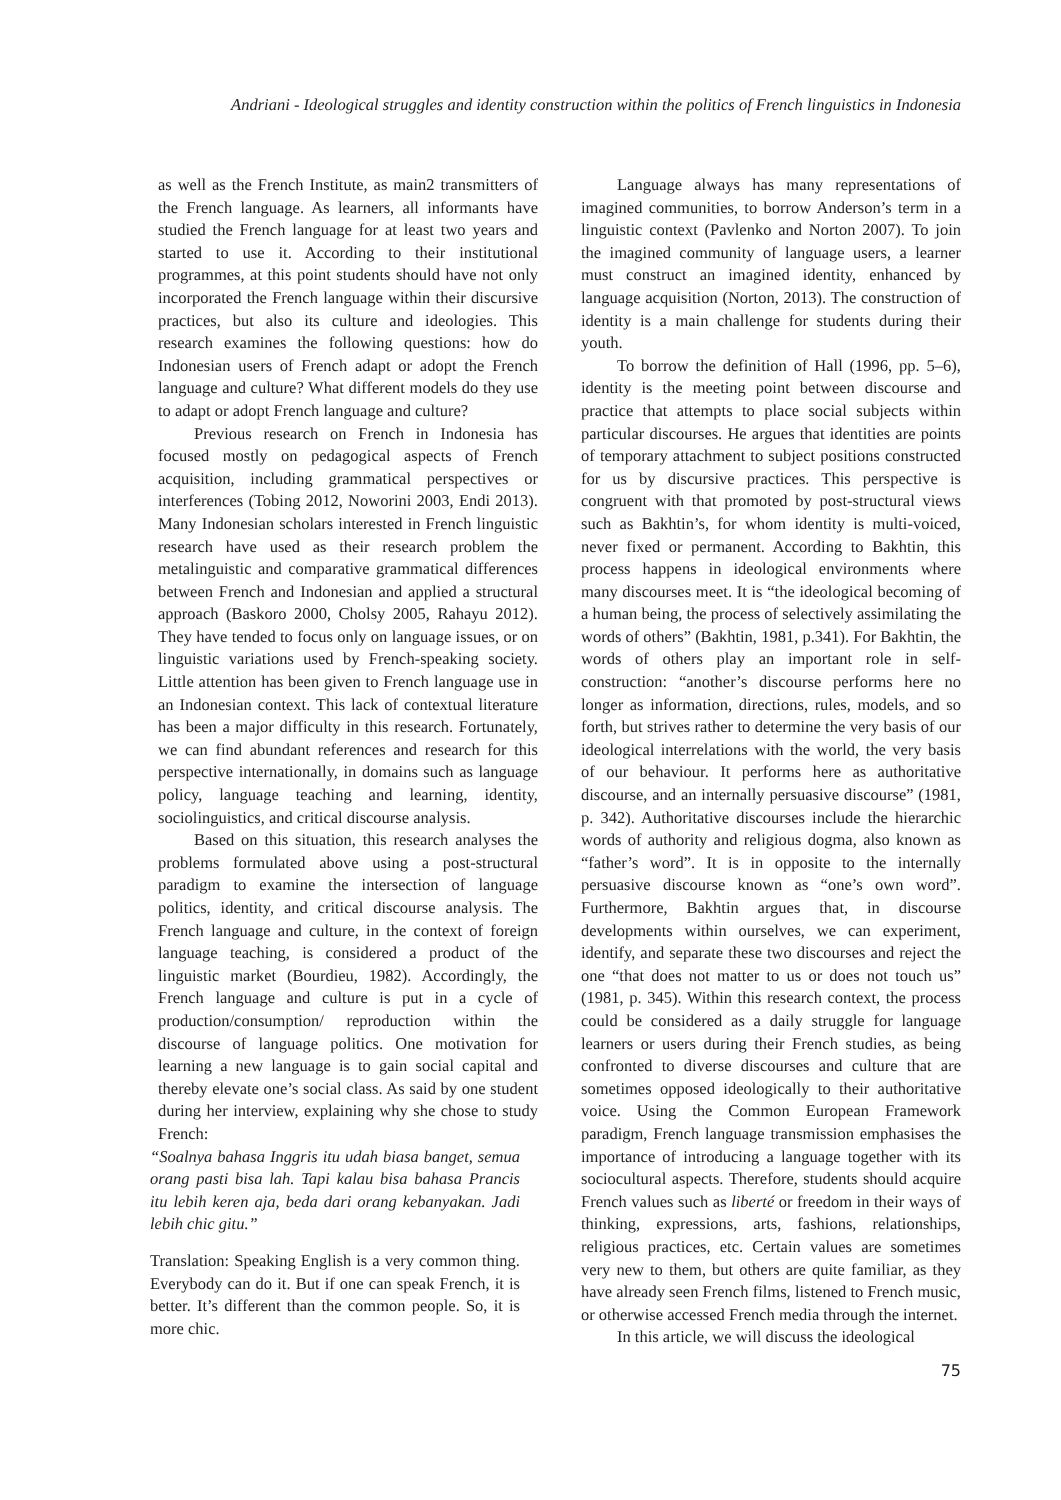Andriani - Ideological struggles and identity construction within the politics of French linguistics in Indonesia
as well as the French Institute, as main2 transmitters of the French language. As learners, all informants have studied the French language for at least two years and started to use it. According to their institutional programmes, at this point students should have not only incorporated the French language within their discursive practices, but also its culture and ideologies. This research examines the following questions: how do Indonesian users of French adapt or adopt the French language and culture? What different models do they use to adapt or adopt French language and culture?
Previous research on French in Indonesia has focused mostly on pedagogical aspects of French acquisition, including grammatical perspectives or interferences (Tobing 2012, Noworini 2003, Endi 2013). Many Indonesian scholars interested in French linguistic research have used as their research problem the metalinguistic and comparative grammatical differences between French and Indonesian and applied a structural approach (Baskoro 2000, Cholsy 2005, Rahayu 2012). They have tended to focus only on language issues, or on linguistic variations used by French-speaking society. Little attention has been given to French language use in an Indonesian context. This lack of contextual literature has been a major difficulty in this research. Fortunately, we can find abundant references and research for this perspective internationally, in domains such as language policy, language teaching and learning, identity, sociolinguistics, and critical discourse analysis.
Based on this situation, this research analyses the problems formulated above using a post-structural paradigm to examine the intersection of language politics, identity, and critical discourse analysis. The French language and culture, in the context of foreign language teaching, is considered a product of the linguistic market (Bourdieu, 1982). Accordingly, the French language and culture is put in a cycle of production/consumption/ reproduction within the discourse of language politics. One motivation for learning a new language is to gain social capital and thereby elevate one’s social class. As said by one student during her interview, explaining why she chose to study French:
“Soalnya bahasa Inggris itu udah biasa banget, semua orang pasti bisa lah. Tapi kalau bisa bahasa Prancis itu lebih keren aja, beda dari orang kebanyakan. Jadi lebih chic gitu.”
Translation: Speaking English is a very common thing. Everybody can do it. But if one can speak French, it is better. It’s different than the common people. So, it is more chic.
Language always has many representations of imagined communities, to borrow Anderson’s term in a linguistic context (Pavlenko and Norton 2007). To join the imagined community of language users, a learner must construct an imagined identity, enhanced by language acquisition (Norton, 2013). The construction of identity is a main challenge for students during their youth.
To borrow the definition of Hall (1996, pp. 5–6), identity is the meeting point between discourse and practice that attempts to place social subjects within particular discourses. He argues that identities are points of temporary attachment to subject positions constructed for us by discursive practices. This perspective is congruent with that promoted by post-structural views such as Bakhtin’s, for whom identity is multi-voiced, never fixed or permanent. According to Bakhtin, this process happens in ideological environments where many discourses meet. It is “the ideological becoming of a human being, the process of selectively assimilating the words of others” (Bakhtin, 1981, p.341). For Bakhtin, the words of others play an important role in self-construction: “another’s discourse performs here no longer as information, directions, rules, models, and so forth, but strives rather to determine the very basis of our ideological interrelations with the world, the very basis of our behaviour. It performs here as authoritative discourse, and an internally persuasive discourse” (1981, p. 342). Authoritative discourses include the hierarchic words of authority and religious dogma, also known as “father’s word”. It is in opposite to the internally persuasive discourse known as “one’s own word”. Furthermore, Bakhtin argues that, in discourse developments within ourselves, we can experiment, identify, and separate these two discourses and reject the one “that does not matter to us or does not touch us” (1981, p. 345). Within this research context, the process could be considered as a daily struggle for language learners or users during their French studies, as being confronted to diverse discourses and culture that are sometimes opposed ideologically to their authoritative voice. Using the Common European Framework paradigm, French language transmission emphasises the importance of introducing a language together with its sociocultural aspects. Therefore, students should acquire French values such as liberté or freedom in their ways of thinking, expressions, arts, fashions, relationships, religious practices, etc. Certain values are sometimes very new to them, but others are quite familiar, as they have already seen French films, listened to French music, or otherwise accessed French media through the internet.
In this article, we will discuss the ideological
75